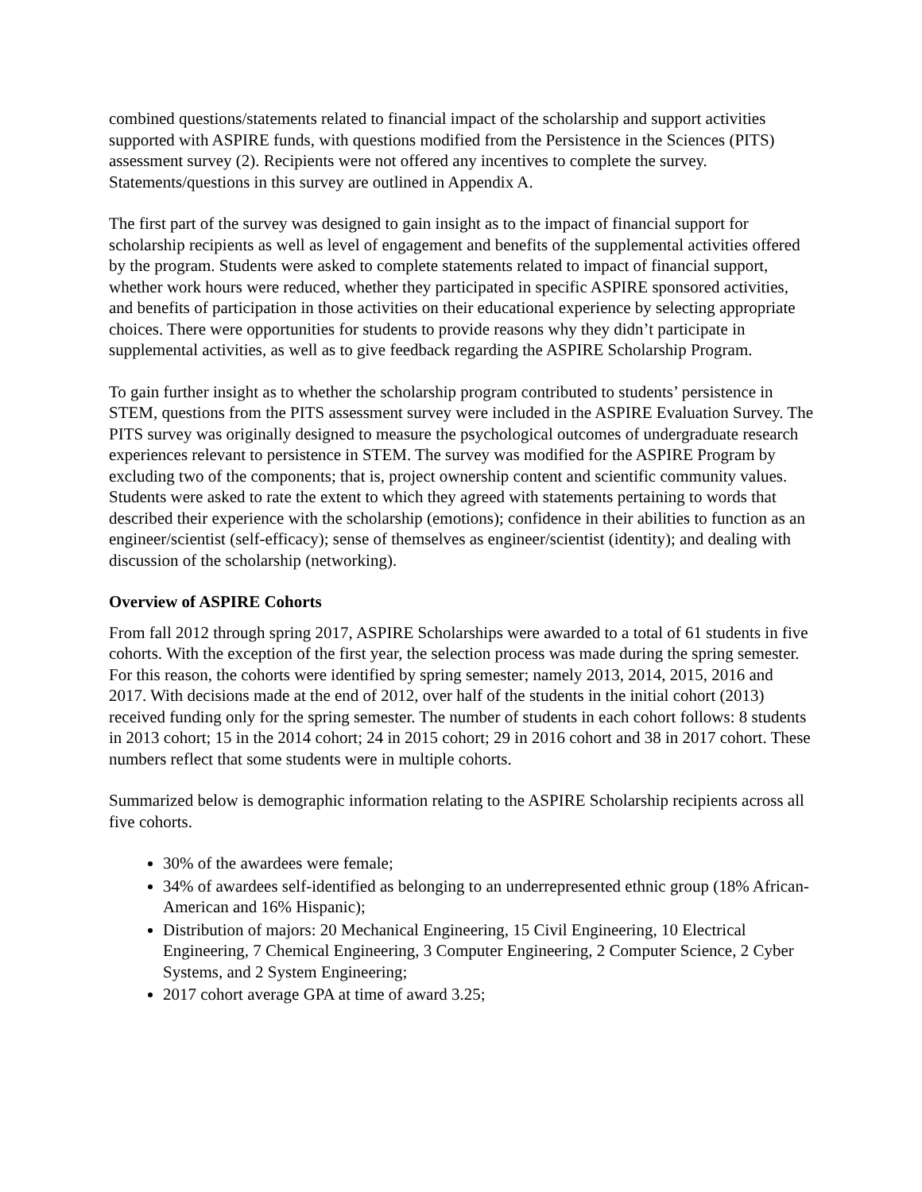combined questions/statements related to financial impact of the scholarship and support activities supported with ASPIRE funds, with questions modified from the Persistence in the Sciences (PITS) assessment survey (2). Recipients were not offered any incentives to complete the survey. Statements/questions in this survey are outlined in Appendix A.
The first part of the survey was designed to gain insight as to the impact of financial support for scholarship recipients as well as level of engagement and benefits of the supplemental activities offered by the program. Students were asked to complete statements related to impact of financial support, whether work hours were reduced, whether they participated in specific ASPIRE sponsored activities, and benefits of participation in those activities on their educational experience by selecting appropriate choices. There were opportunities for students to provide reasons why they didn’t participate in supplemental activities, as well as to give feedback regarding the ASPIRE Scholarship Program.
To gain further insight as to whether the scholarship program contributed to students’ persistence in STEM, questions from the PITS assessment survey were included in the ASPIRE Evaluation Survey. The PITS survey was originally designed to measure the psychological outcomes of undergraduate research experiences relevant to persistence in STEM. The survey was modified for the ASPIRE Program by excluding two of the components; that is, project ownership content and scientific community values. Students were asked to rate the extent to which they agreed with statements pertaining to words that described their experience with the scholarship (emotions); confidence in their abilities to function as an engineer/scientist (self-efficacy); sense of themselves as engineer/scientist (identity); and dealing with discussion of the scholarship (networking).
Overview of ASPIRE Cohorts
From fall 2012 through spring 2017, ASPIRE Scholarships were awarded to a total of 61 students in five cohorts. With the exception of the first year, the selection process was made during the spring semester. For this reason, the cohorts were identified by spring semester; namely 2013, 2014, 2015, 2016 and 2017. With decisions made at the end of 2012, over half of the students in the initial cohort (2013) received funding only for the spring semester. The number of students in each cohort follows: 8 students in 2013 cohort; 15 in the 2014 cohort; 24 in 2015 cohort; 29 in 2016 cohort and 38 in 2017 cohort. These numbers reflect that some students were in multiple cohorts.
Summarized below is demographic information relating to the ASPIRE Scholarship recipients across all five cohorts.
30% of the awardees were female;
34% of awardees self-identified as belonging to an underrepresented ethnic group (18% African-American and 16% Hispanic);
Distribution of majors: 20 Mechanical Engineering, 15 Civil Engineering, 10 Electrical Engineering, 7 Chemical Engineering, 3 Computer Engineering, 2 Computer Science, 2 Cyber Systems, and 2 System Engineering;
2017 cohort average GPA at time of award 3.25;